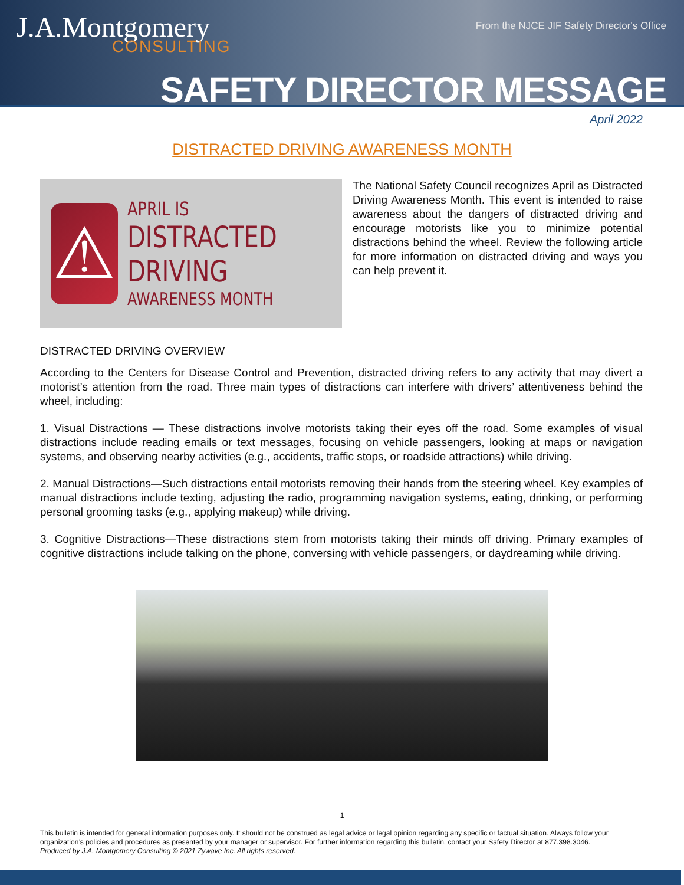J.A.Montgomery
CONSULTING
From the NJCE JIF Safety Director's Office
SAFETY DIRECTOR MESSAGE
April 2022
DISTRACTED DRIVING AWARENESS MONTH
⚠
APRIL IS
DISTRACTED DRIVING
AWARENESS MONTH
The National Safety Council recognizes April as Distracted Driving Awareness Month. This event is intended to raise awareness about the dangers of distracted driving and encourage motorists like you to minimize potential distractions behind the wheel. Review the following article for more information on distracted driving and ways you can help prevent it.
DISTRACTED DRIVING OVERVIEW
According to the Centers for Disease Control and Prevention, distracted driving refers to any activity that may divert a motorist’s attention from the road. Three main types of distractions can interfere with drivers’ attentiveness behind the wheel, including:
1. Visual Distractions — These distractions involve motorists taking their eyes off the road. Some examples of visual distractions include reading emails or text messages, focusing on vehicle passengers, looking at maps or navigation systems, and observing nearby activities (e.g., accidents, traffic stops, or roadside attractions) while driving.
2. Manual Distractions—Such distractions entail motorists removing their hands from the steering wheel. Key examples of manual distractions include texting, adjusting the radio, programming navigation systems, eating, drinking, or performing personal grooming tasks (e.g., applying makeup) while driving.
3. Cognitive Distractions—These distractions stem from motorists taking their minds off driving. Primary examples of cognitive distractions include talking on the phone, conversing with vehicle passengers, or daydreaming while driving.
1
This bulletin is intended for general information purposes only. It should not be construed as legal advice or legal opinion regarding any specific or factual situation. Always follow your organization’s policies and procedures as presented by your manager or supervisor. For further information regarding this bulletin, contact your Safety Director at 877.398.3046.
Produced by J.A. Montgomery Consulting © 2021 Zywave Inc. All rights reserved.